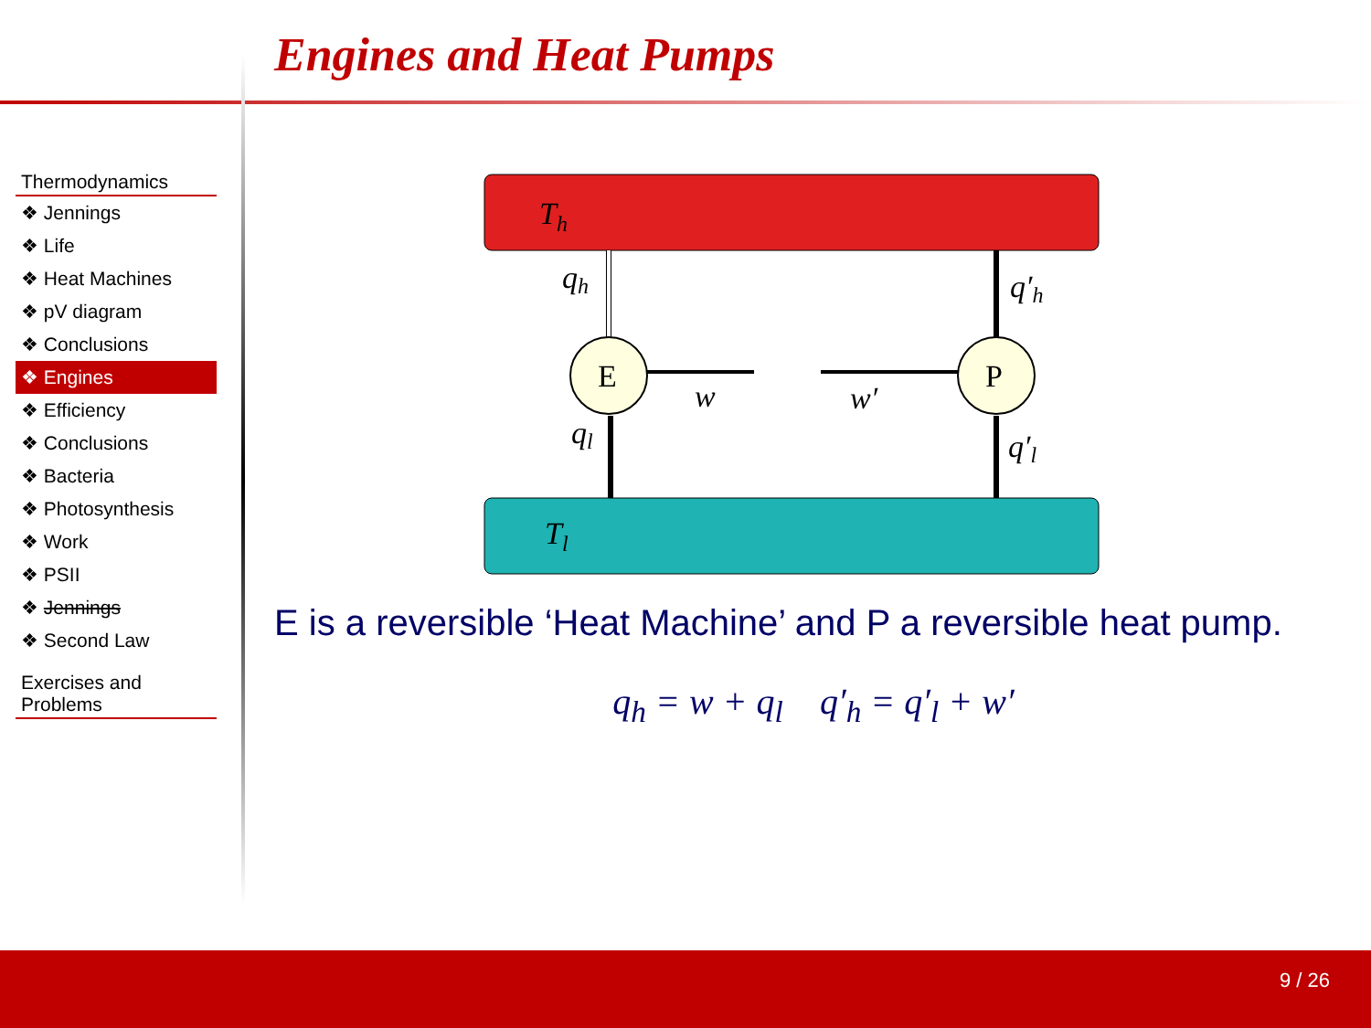Engines and Heat Pumps
Thermodynamics
❖ Jennings
❖ Life
❖ Heat Machines
❖ pV diagram
❖ Conclusions
❖ Engines
❖ Efficiency
❖ Conclusions
❖ Bacteria
❖ Photosynthesis
❖ Work
❖ PSII
❖ Jennings
❖ Second Law
Exercises and Problems
Th
Tl
E
P
qh
ql
q′h
q′l
w
w′
E is a reversible ‘Heat Machine’ and P a reversible heat pump.
q<sub>h</sub> = w + q<sub>l</sub> q′<sub>h</sub> = q′<sub>l</sub> + w′
9 / 26